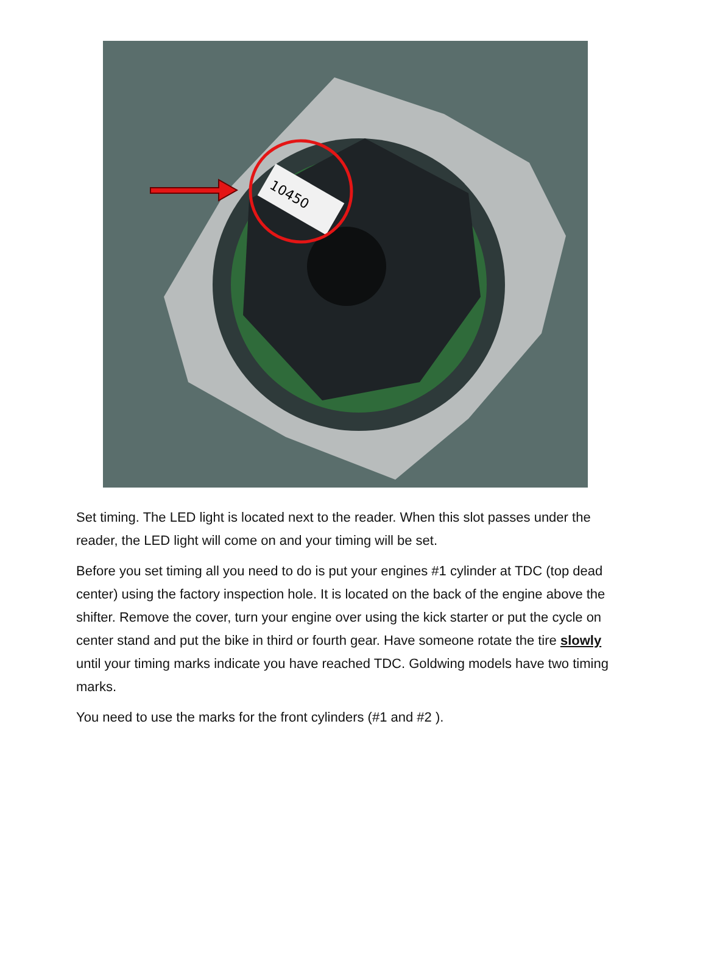10450
Set timing. The LED light is located next to the reader. When this slot passes under the reader, the LED light will come on and your timing will be set.
Before you set timing all you need to do is put your engines #1 cylinder at TDC (top dead center) using the factory inspection hole. It is located on the back of the engine above the shifter. Remove the cover, turn your engine over using the kick starter or put the cycle on center stand and put the bike in third or fourth gear. Have someone rotate the tire slowly until your timing marks indicate you have reached TDC. Goldwing models have two timing marks.
You need to use the marks for the front cylinders (#1 and #2 ).